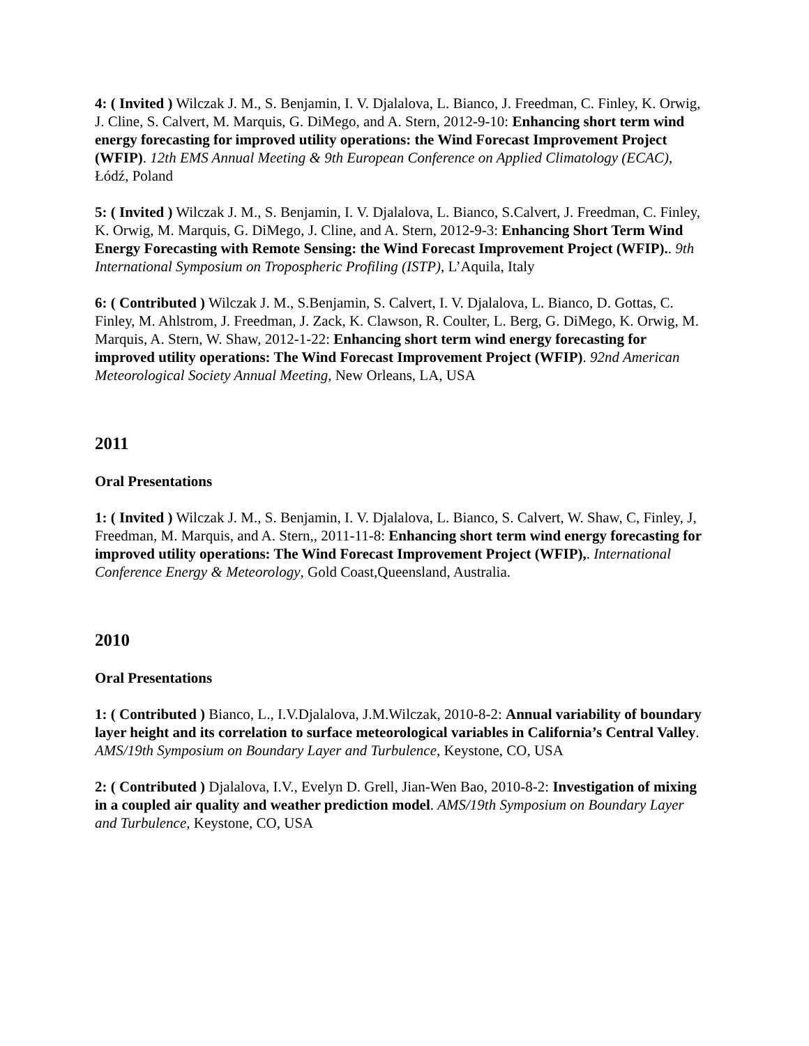4: ( Invited ) Wilczak J. M., S. Benjamin, I. V. Djalalova, L. Bianco, J. Freedman, C. Finley, K. Orwig, J. Cline, S. Calvert, M. Marquis, G. DiMego, and A. Stern, 2012-9-10: Enhancing short term wind energy forecasting for improved utility operations: the Wind Forecast Improvement Project (WFIP). 12th EMS Annual Meeting & 9th European Conference on Applied Climatology (ECAC), Łódź, Poland
5: ( Invited ) Wilczak J. M., S. Benjamin, I. V. Djalalova, L. Bianco, S.Calvert, J. Freedman, C. Finley, K. Orwig, M. Marquis, G. DiMego, J. Cline, and A. Stern, 2012-9-3: Enhancing Short Term Wind Energy Forecasting with Remote Sensing: the Wind Forecast Improvement Project (WFIP).. 9th International Symposium on Tropospheric Profiling (ISTP), L’Aquila, Italy
6: ( Contributed ) Wilczak J. M., S.Benjamin, S. Calvert, I. V. Djalalova, L. Bianco, D. Gottas, C. Finley, M. Ahlstrom, J. Freedman, J. Zack, K. Clawson, R. Coulter, L. Berg, G. DiMego, K. Orwig, M. Marquis, A. Stern, W. Shaw, 2012-1-22: Enhancing short term wind energy forecasting for improved utility operations: The Wind Forecast Improvement Project (WFIP). 92nd American Meteorological Society Annual Meeting, New Orleans, LA, USA
2011
Oral Presentations
1: ( Invited ) Wilczak J. M., S. Benjamin, I. V. Djalalova, L. Bianco, S. Calvert, W. Shaw, C, Finley, J, Freedman, M. Marquis, and A. Stern,, 2011-11-8: Enhancing short term wind energy forecasting for improved utility operations: The Wind Forecast Improvement Project (WFIP),. International Conference Energy & Meteorology, Gold Coast,Queensland, Australia.
2010
Oral Presentations
1: ( Contributed ) Bianco, L., I.V.Djalalova, J.M.Wilczak, 2010-8-2: Annual variability of boundary layer height and its correlation to surface meteorological variables in California’s Central Valley. AMS/19th Symposium on Boundary Layer and Turbulence, Keystone, CO, USA
2: ( Contributed ) Djalalova, I.V., Evelyn D. Grell, Jian-Wen Bao, 2010-8-2: Investigation of mixing in a coupled air quality and weather prediction model. AMS/19th Symposium on Boundary Layer and Turbulence, Keystone, CO, USA